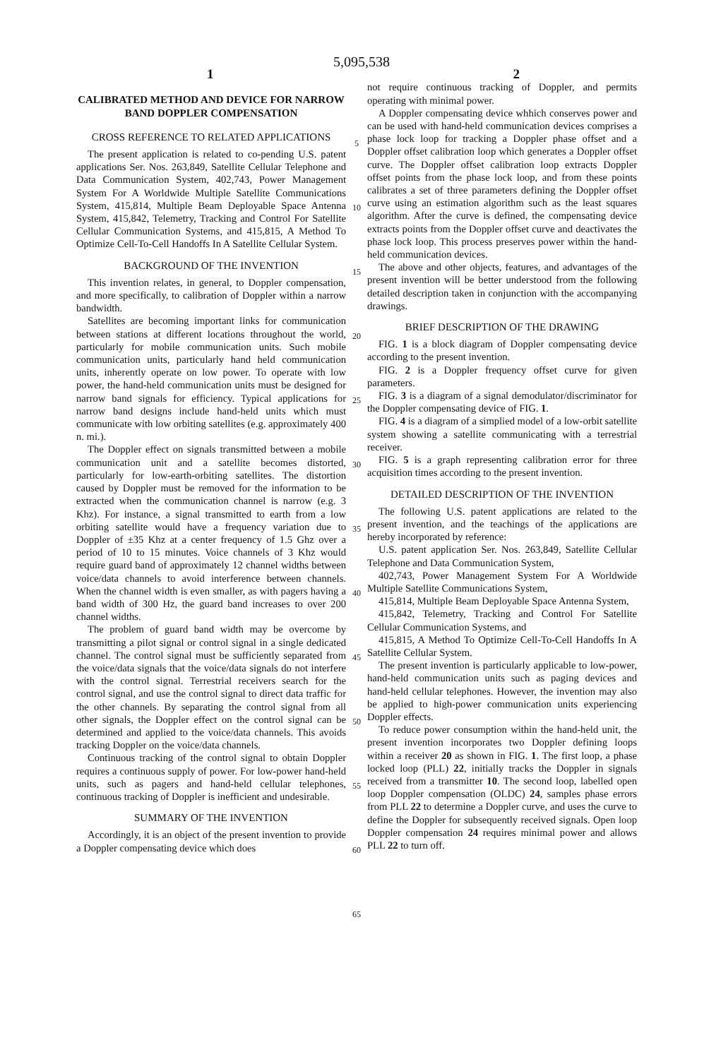5,095,538
1 2
CALIBRATED METHOD AND DEVICE FOR NARROW BAND DOPPLER COMPENSATION
CROSS REFERENCE TO RELATED APPLICATIONS
The present application is related to co-pending U.S. patent applications Ser. Nos. 263,849, Satellite Cellular Telephone and Data Communication System, 402,743, Power Management System For A Worldwide Multiple Satellite Communications System, 415,814, Multiple Beam Deployable Space Antenna System, 415,842, Telemetry, Tracking and Control For Satellite Cellular Communication Systems, and 415,815, A Method To Optimize Cell-To-Cell Handoffs In A Satellite Cellular System.
BACKGROUND OF THE INVENTION
This invention relates, in general, to Doppler compensation, and more specifically, to calibration of Doppler within a narrow bandwidth.
Satellites are becoming important links for communication between stations at different locations throughout the world, particularly for mobile communication units. Such mobile communication units, particularly hand held communication units, inherently operate on low power. To operate with low power, the hand-held communication units must be designed for narrow band signals for efficiency. Typical applications for narrow band designs include hand-held units which must communicate with low orbiting satellites (e.g. approximately 400 n. mi.).
The Doppler effect on signals transmitted between a mobile communication unit and a satellite becomes distorted, particularly for low-earth-orbiting satellites. The distortion caused by Doppler must be removed for the information to be extracted when the communication channel is narrow (e.g. 3 Khz). For instance, a signal transmitted to earth from a low orbiting satellite would have a frequency variation due to Doppler of ±35 Khz at a center frequency of 1.5 Ghz over a period of 10 to 15 minutes. Voice channels of 3 Khz would require guard band of approximately 12 channel widths between voice/data channels to avoid interference between channels. When the channel width is even smaller, as with pagers having a band width of 300 Hz, the guard band increases to over 200 channel widths.
The problem of guard band width may be overcome by transmitting a pilot signal or control signal in a single dedicated channel. The control signal must be sufficiently separated from the voice/data signals that the voice/data signals do not interfere with the control signal. Terrestrial receivers search for the control signal, and use the control signal to direct data traffic for the other channels. By separating the control signal from all other signals, the Doppler effect on the control signal can be determined and applied to the voice/data channels. This avoids tracking Doppler on the voice/data channels.
Continuous tracking of the control signal to obtain Doppler requires a continuous supply of power. For low-power hand-held units, such as pagers and hand-held cellular telephones, continuous tracking of Doppler is inefficient and undesirable.
SUMMARY OF THE INVENTION
Accordingly, it is an object of the present invention to provide a Doppler compensating device which does
5
10
15
20
25
30
35
40
45
50
55
60
65
not require continuous tracking of Doppler, and permits operating with minimal power.
A Doppler compensating device whhich conserves power and can be used with hand-held communication devices comprises a phase lock loop for tracking a Doppler phase offset and a Doppler offset calibration loop which generates a Doppler offset curve. The Doppler offset calibration loop extracts Doppler offset points from the phase lock loop, and from these points calibrates a set of three parameters defining the Doppler offset curve using an estimation algorithm such as the least squares algorithm. After the curve is defined, the compensating device extracts points from the Doppler offset curve and deactivates the phase lock loop. This process preserves power within the hand-held communication devices.
The above and other objects, features, and advantages of the present invention will be better understood from the following detailed description taken in conjunction with the accompanying drawings.
BRIEF DESCRIPTION OF THE DRAWING
FIG. 1 is a block diagram of Doppler compensating device according to the present invention.
FIG. 2 is a Doppler frequency offset curve for given parameters.
FIG. 3 is a diagram of a signal demodulator/discriminator for the Doppler compensating device of FIG. 1.
FIG. 4 is a diagram of a simplied model of a low-orbit satellite system showing a satellite communicating with a terrestrial receiver.
FIG. 5 is a graph representing calibration error for three acquisition times according to the present invention.
DETAILED DESCRIPTION OF THE INVENTION
The following U.S. patent applications are related to the present invention, and the teachings of the applications are hereby incorporated by reference:
U.S. patent application Ser. Nos. 263,849, Satellite Cellular Telephone and Data Communication System,
402,743, Power Management System For A Worldwide Multiple Satellite Communications System,
415,814, Multiple Beam Deployable Space Antenna System,
415,842, Telemetry, Tracking and Control For Satellite Cellular Communication Systems, and
415,815, A Method To Optimize Cell-To-Cell Handoffs In A Satellite Cellular System.
The present invention is particularly applicable to low-power, hand-held communication units such as paging devices and hand-held cellular telephones. However, the invention may also be applied to high-power communication units experiencing Doppler effects.
To reduce power consumption within the hand-held unit, the present invention incorporates two Doppler defining loops within a receiver 20 as shown in FIG. 1. The first loop, a phase locked loop (PLL) 22, initially tracks the Doppler in signals received from a transmitter 10. The second loop, labelled open loop Doppler compensation (OLDC) 24, samples phase errors from PLL 22 to determine a Doppler curve, and uses the curve to define the Doppler for subsequently received signals. Open loop Doppler compensation 24 requires minimal power and allows PLL 22 to turn off.